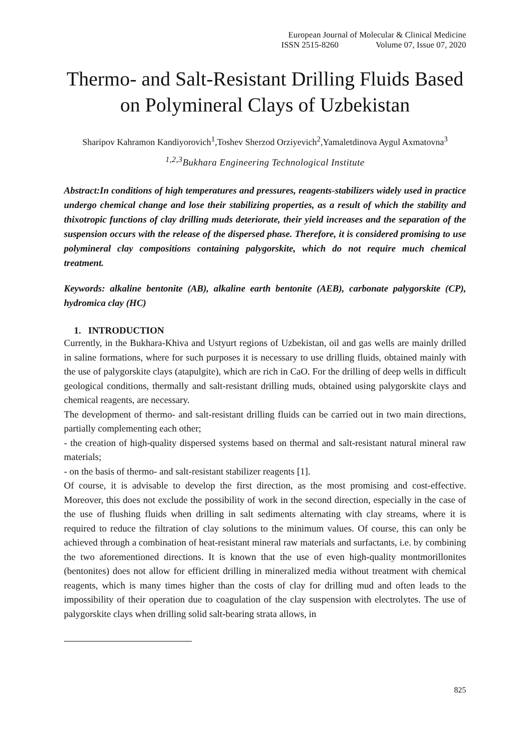European Journal of Molecular & Clinical Medicine
ISSN 2515-8260 Volume 07, Issue 07, 2020
Thermo- and Salt-Resistant Drilling Fluids Based on Polymineral Clays of Uzbekistan
Sharipov Kahramon Kandiyorovich<sup>1</sup>,Toshev Sherzod Orziyevich<sup>2</sup>,Yamaletdinova Aygul Axmatovna<sup>3</sup>
<sup>1,2,3</sup>Bukhara Engineering Technological Institute
Abstract:In conditions of high temperatures and pressures, reagents-stabilizers widely used in practice undergo chemical change and lose their stabilizing properties, as a result of which the stability and thixotropic functions of clay drilling muds deteriorate, their yield increases and the separation of the suspension occurs with the release of the dispersed phase. Therefore, it is considered promising to use polymineral clay compositions containing palygorskite, which do not require much chemical treatment.
Keywords: alkaline bentonite (AB), alkaline earth bentonite (AEB), carbonate palygorskite (CP), hydromica clay (HC)
1. INTRODUCTION
Currently, in the Bukhara-Khiva and Ustyurt regions of Uzbekistan, oil and gas wells are mainly drilled in saline formations, where for such purposes it is necessary to use drilling fluids, obtained mainly with the use of palygorskite clays (atapulgite), which are rich in CaO. For the drilling of deep wells in difficult geological conditions, thermally and salt-resistant drilling muds, obtained using palygorskite clays and chemical reagents, are necessary.
The development of thermo- and salt-resistant drilling fluids can be carried out in two main directions, partially complementing each other;
- the creation of high-quality dispersed systems based on thermal and salt-resistant natural mineral raw materials;
- on the basis of thermo- and salt-resistant stabilizer reagents [1].
Of course, it is advisable to develop the first direction, as the most promising and cost-effective. Moreover, this does not exclude the possibility of work in the second direction, especially in the case of the use of flushing fluids when drilling in salt sediments alternating with clay streams, where it is required to reduce the filtration of clay solutions to the minimum values. Of course, this can only be achieved through a combination of heat-resistant mineral raw materials and surfactants, i.e. by combining the two aforementioned directions. It is known that the use of even high-quality montmorillonites (bentonites) does not allow for efficient drilling in mineralized media without treatment with chemical reagents, which is many times higher than the costs of clay for drilling mud and often leads to the impossibility of their operation due to coagulation of the clay suspension with electrolytes. The use of palygorskite clays when drilling solid salt-bearing strata allows, in
825